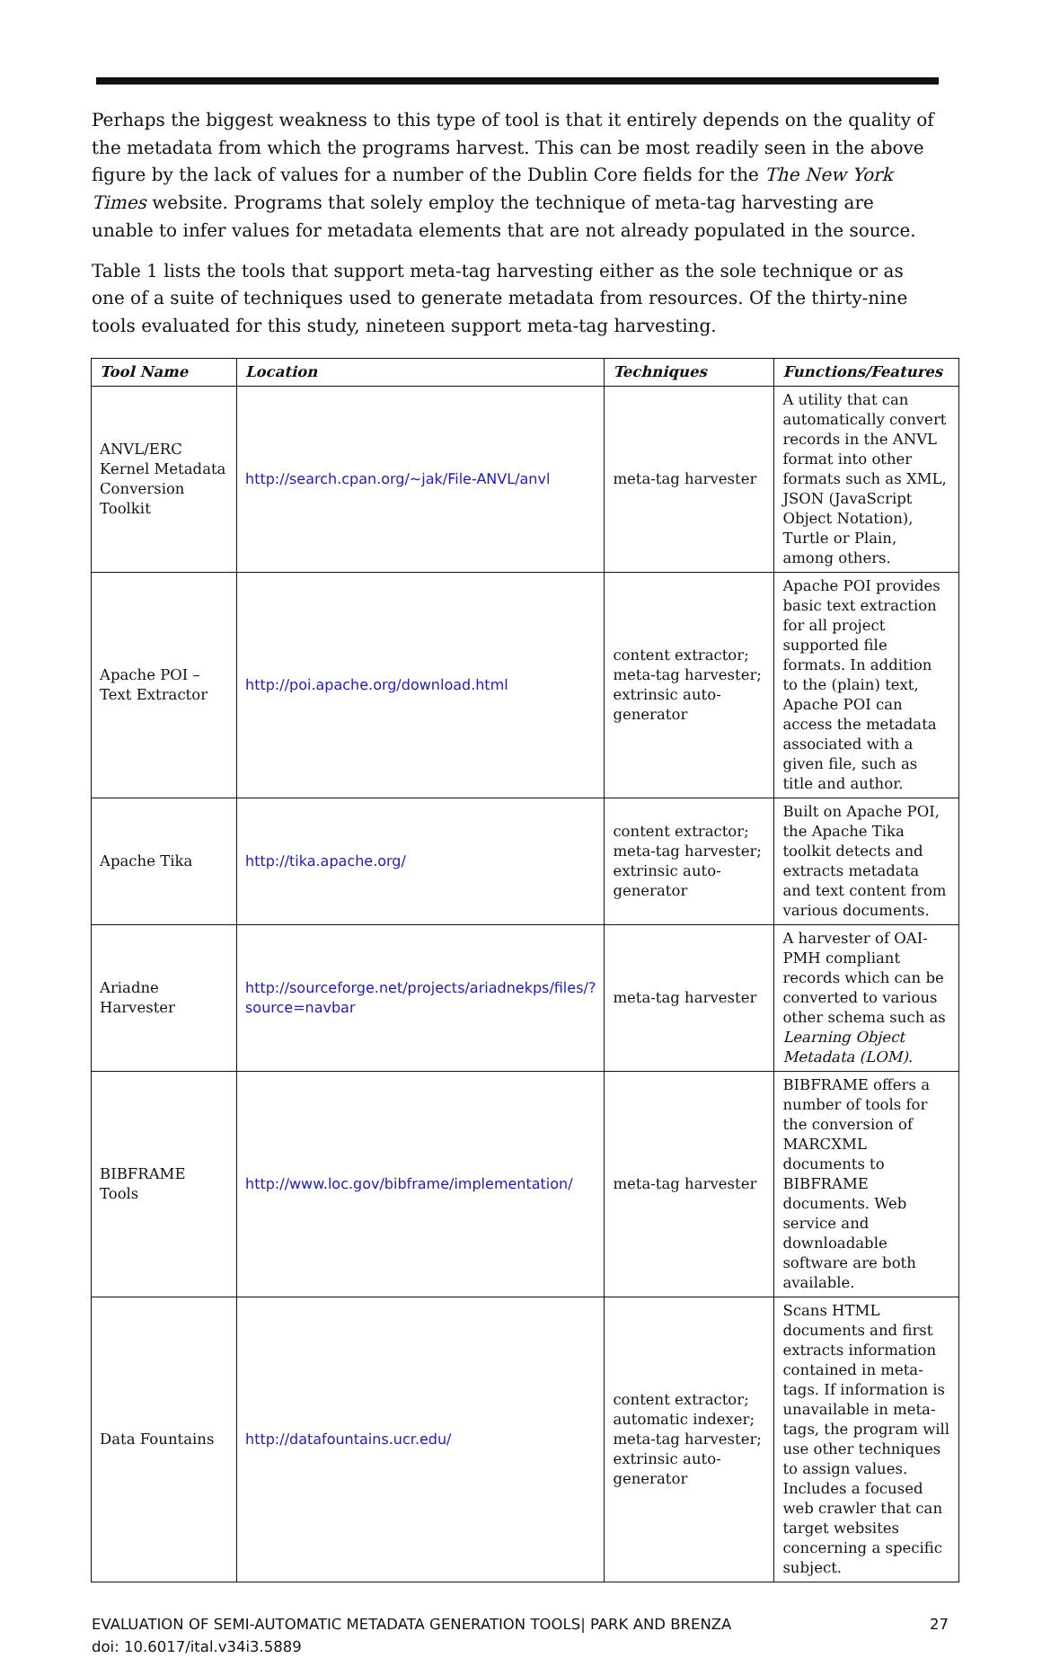Perhaps the biggest weakness to this type of tool is that it entirely depends on the quality of the metadata from which the programs harvest. This can be most readily seen in the above figure by the lack of values for a number of the Dublin Core fields for the The New York Times website. Programs that solely employ the technique of meta-tag harvesting are unable to infer values for metadata elements that are not already populated in the source.
Table 1 lists the tools that support meta-tag harvesting either as the sole technique or as one of a suite of techniques used to generate metadata from resources. Of the thirty-nine tools evaluated for this study, nineteen support meta-tag harvesting.
| Tool Name | Location | Techniques | Functions/Features |
| --- | --- | --- | --- |
| ANVL/ERC Kernel Metadata Conversion Toolkit | http://search.cpan.org/~jak/File-ANVL/anvl | meta-tag harvester | A utility that can automatically convert records in the ANVL format into other formats such as XML, JSON (JavaScript Object Notation), Turtle or Plain, among others. |
| Apache POI – Text Extractor | http://poi.apache.org/download.html | content extractor; meta-tag harvester; extrinsic auto-generator | Apache POI provides basic text extraction for all project supported file formats. In addition to the (plain) text, Apache POI can access the metadata associated with a given file, such as title and author. |
| Apache Tika | http://tika.apache.org/ | content extractor; meta-tag harvester; extrinsic auto-generator | Built on Apache POI, the Apache Tika toolkit detects and extracts metadata and text content from various documents. |
| Ariadne Harvester | http://sourceforge.net/projects/ariadnekps/files/?source=navbar | meta-tag harvester | A harvester of OAI-PMH compliant records which can be converted to various other schema such as Learning Object Metadata (LOM) . |
| BIBFRAME Tools | http://www.loc.gov/bibframe/implementation/ | meta-tag harvester | BIBFRAME offers a number of tools for the conversion of MARCXML documents to BIBFRAME documents. Web service and downloadable software are both available. |
| Data Fountains | http://datafountains.ucr.edu/ | content extractor; automatic indexer; meta-tag harvester; extrinsic auto-generator | Scans HTML documents and first extracts information contained in meta-tags. If information is unavailable in meta-tags, the program will use other techniques to assign values. Includes a focused web crawler that can target websites concerning a specific subject. |
EVALUATION OF SEMI-AUTOMATIC METADATA GENERATION TOOLS| PARK AND BRENZA
doi: 10.6017/ital.v34i3.5889
27